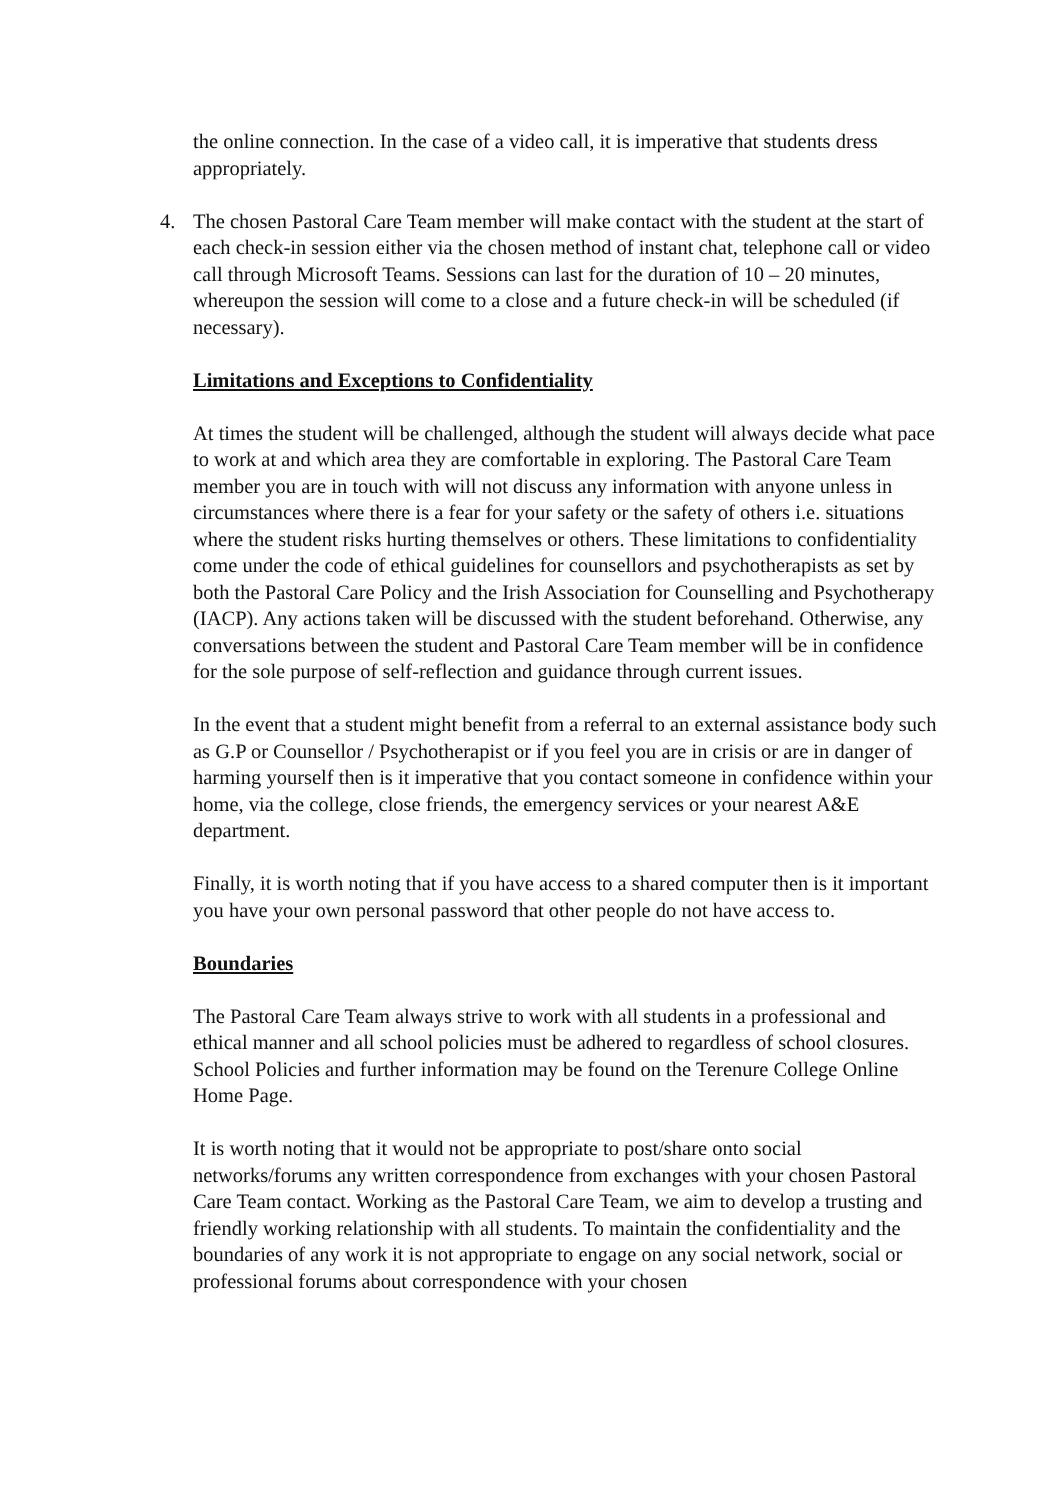the online connection. In the case of a video call, it is imperative that students dress appropriately.
4. The chosen Pastoral Care Team member will make contact with the student at the start of each check-in session either via the chosen method of instant chat, telephone call or video call through Microsoft Teams. Sessions can last for the duration of 10 – 20 minutes, whereupon the session will come to a close and a future check-in will be scheduled (if necessary).
Limitations and Exceptions to Confidentiality
At times the student will be challenged, although the student will always decide what pace to work at and which area they are comfortable in exploring. The Pastoral Care Team member you are in touch with will not discuss any information with anyone unless in circumstances where there is a fear for your safety or the safety of others i.e. situations where the student risks hurting themselves or others. These limitations to confidentiality come under the code of ethical guidelines for counsellors and psychotherapists as set by both the Pastoral Care Policy and the Irish Association for Counselling and Psychotherapy (IACP). Any actions taken will be discussed with the student beforehand. Otherwise, any conversations between the student and Pastoral Care Team member will be in confidence for the sole purpose of self-reflection and guidance through current issues.
In the event that a student might benefit from a referral to an external assistance body such as G.P or Counsellor / Psychotherapist or if you feel you are in crisis or are in danger of harming yourself then is it imperative that you contact someone in confidence within your home, via the college, close friends, the emergency services or your nearest A&E department.
Finally, it is worth noting that if you have access to a shared computer then is it important you have your own personal password that other people do not have access to.
Boundaries
The Pastoral Care Team always strive to work with all students in a professional and ethical manner and all school policies must be adhered to regardless of school closures. School Policies and further information may be found on the Terenure College Online Home Page.
It is worth noting that it would not be appropriate to post/share onto social networks/forums any written correspondence from exchanges with your chosen Pastoral Care Team contact. Working as the Pastoral Care Team, we aim to develop a trusting and friendly working relationship with all students. To maintain the confidentiality and the boundaries of any work it is not appropriate to engage on any social network, social or professional forums about correspondence with your chosen